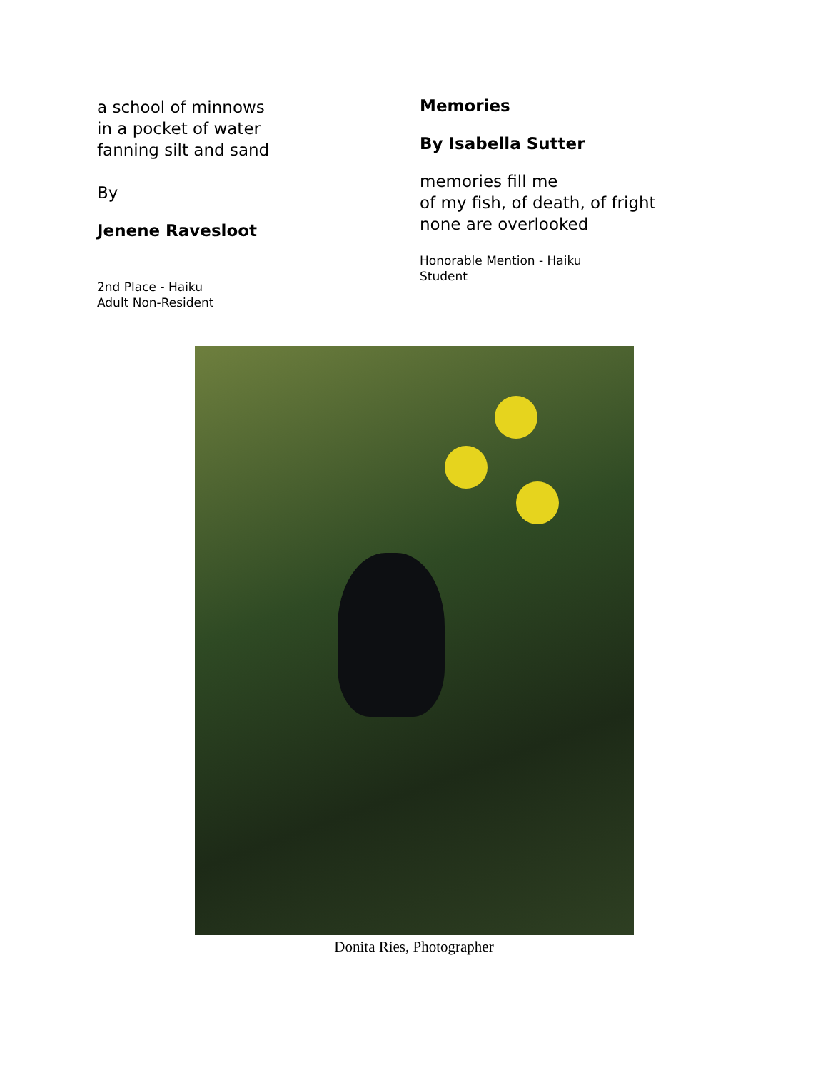a school of minnows
in a pocket of water
fanning silt and sand
By
Jenene Ravesloot
2nd Place - Haiku
Adult Non-Resident
Memories
By Isabella Sutter
memories fill me
of my fish, of death, of fright
none are overlooked
Honorable Mention - Haiku
Student
Donita Ries, Photographer